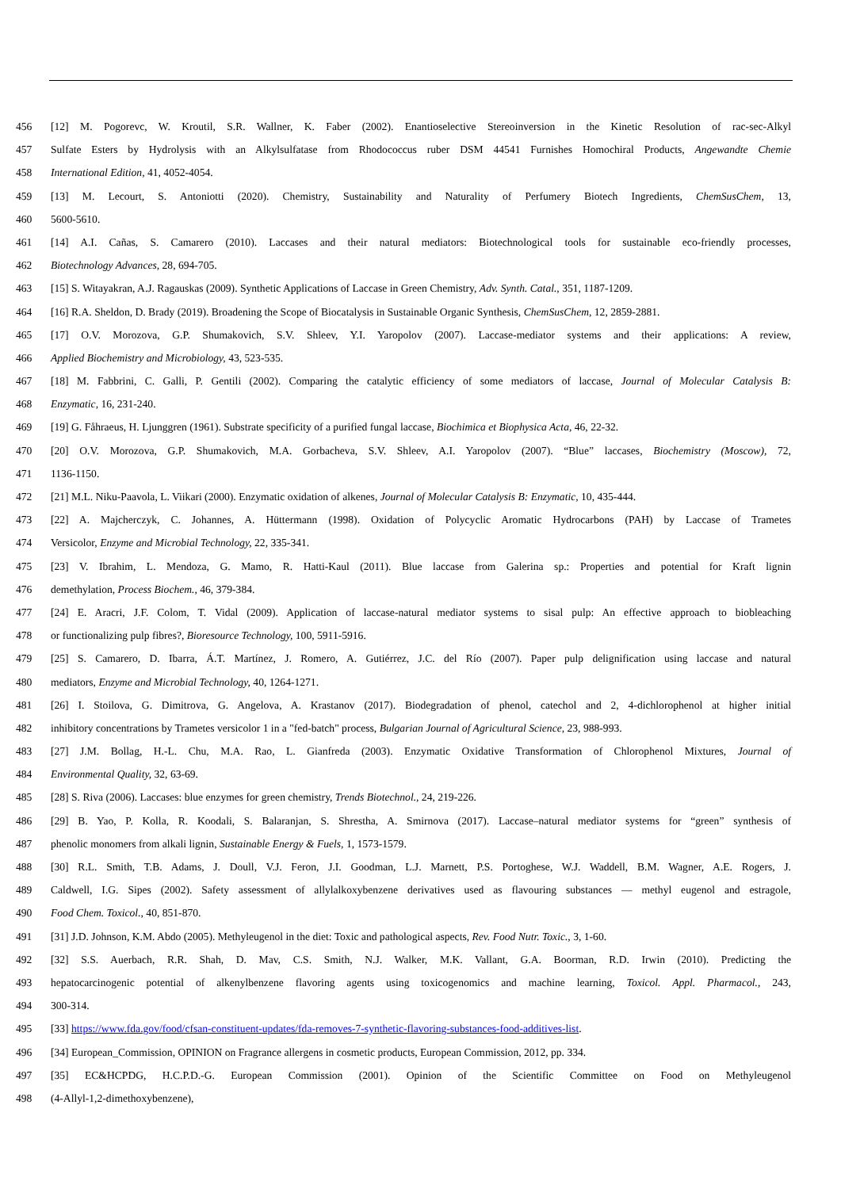456 [12] M. Pogorevc, W. Kroutil, S.R. Wallner, K. Faber (2002). Enantioselective Stereoinversion in the Kinetic Resolution of rac-sec-Alkyl
457 Sulfate Esters by Hydrolysis with an Alkylsulfatase from Rhodococcus ruber DSM 44541 Furnishes Homochiral Products, Angewandte Chemie
458 International Edition, 41, 4052-4054.
459 [13] M. Lecourt, S. Antoniotti (2020). Chemistry, Sustainability and Naturality of Perfumery Biotech Ingredients, ChemSusChem, 13,
460 5600-5610.
461 [14] A.I. Cañas, S. Camarero (2010). Laccases and their natural mediators: Biotechnological tools for sustainable eco-friendly processes,
462 Biotechnology Advances, 28, 694-705.
463 [15] S. Witayakran, A.J. Ragauskas (2009). Synthetic Applications of Laccase in Green Chemistry, Adv. Synth. Catal., 351, 1187-1209.
464 [16] R.A. Sheldon, D. Brady (2019). Broadening the Scope of Biocatalysis in Sustainable Organic Synthesis, ChemSusChem, 12, 2859-2881.
465 [17] O.V. Morozova, G.P. Shumakovich, S.V. Shleev, Y.I. Yaropolov (2007). Laccase-mediator systems and their applications: A review,
466 Applied Biochemistry and Microbiology, 43, 523-535.
467 [18] M. Fabbrini, C. Galli, P. Gentili (2002). Comparing the catalytic efficiency of some mediators of laccase, Journal of Molecular Catalysis B:
468 Enzymatic, 16, 231-240.
469 [19] G. Fåhraeus, H. Ljunggren (1961). Substrate specificity of a purified fungal laccase, Biochimica et Biophysica Acta, 46, 22-32.
470 [20] O.V. Morozova, G.P. Shumakovich, M.A. Gorbacheva, S.V. Shleev, A.I. Yaropolov (2007). “Blue” laccases, Biochemistry (Moscow), 72,
471 1136-1150.
472 [21] M.L. Niku-Paavola, L. Viikari (2000). Enzymatic oxidation of alkenes, Journal of Molecular Catalysis B: Enzymatic, 10, 435-444.
473 [22] A. Majcherczyk, C. Johannes, A. Hüttermann (1998). Oxidation of Polycyclic Aromatic Hydrocarbons (PAH) by Laccase of Trametes
474 Versicolor, Enzyme and Microbial Technology, 22, 335-341.
475 [23] V. Ibrahim, L. Mendoza, G. Mamo, R. Hatti-Kaul (2011). Blue laccase from Galerina sp.: Properties and potential for Kraft lignin
476 demethylation, Process Biochem., 46, 379-384.
477 [24] E. Aracri, J.F. Colom, T. Vidal (2009). Application of laccase-natural mediator systems to sisal pulp: An effective approach to biobleaching
478 or functionalizing pulp fibres?, Bioresource Technology, 100, 5911-5916.
479 [25] S. Camarero, D. Ibarra, Á.T. Martínez, J. Romero, A. Gutiérrez, J.C. del Río (2007). Paper pulp delignification using laccase and natural
480 mediators, Enzyme and Microbial Technology, 40, 1264-1271.
481 [26] I. Stoilova, G. Dimitrova, G. Angelova, A. Krastanov (2017). Biodegradation of phenol, catechol and 2, 4-dichlorophenol at higher initial
482 inhibitory concentrations by Trametes versicolor 1 in a "fed-batch" process, Bulgarian Journal of Agricultural Science, 23, 988-993.
483 [27] J.M. Bollag, H.-L. Chu, M.A. Rao, L. Gianfreda (2003). Enzymatic Oxidative Transformation of Chlorophenol Mixtures, Journal of
484 Environmental Quality, 32, 63-69.
485 [28] S. Riva (2006). Laccases: blue enzymes for green chemistry, Trends Biotechnol., 24, 219-226.
486 [29] B. Yao, P. Kolla, R. Koodali, S. Balaranjan, S. Shrestha, A. Smirnova (2017). Laccase–natural mediator systems for “green” synthesis of
487 phenolic monomers from alkali lignin, Sustainable Energy & Fuels, 1, 1573-1579.
488 [30] R.L. Smith, T.B. Adams, J. Doull, V.J. Feron, J.I. Goodman, L.J. Marnett, P.S. Portoghese, W.J. Waddell, B.M. Wagner, A.E. Rogers, J.
489 Caldwell, I.G. Sipes (2002). Safety assessment of allylalkoxybenzene derivatives used as flavouring substances — methyl eugenol and estragole,
490 Food Chem. Toxicol., 40, 851-870.
491 [31] J.D. Johnson, K.M. Abdo (2005). Methyleugenol in the diet: Toxic and pathological aspects, Rev. Food Nutr. Toxic., 3, 1-60.
492 [32] S.S. Auerbach, R.R. Shah, D. Mav, C.S. Smith, N.J. Walker, M.K. Vallant, G.A. Boorman, R.D. Irwin (2010). Predicting the
493 hepatocarcinogenic potential of alkenylbenzene flavoring agents using toxicogenomics and machine learning, Toxicol. Appl. Pharmacol., 243,
494 300-314.
495 [33] https://www.fda.gov/food/cfsan-constituent-updates/fda-removes-7-synthetic-flavoring-substances-food-additives-list.
496 [34] European_Commission, OPINION on Fragrance allergens in cosmetic products, European Commission, 2012, pp. 334.
497 [35] EC&HCPDG, H.C.P.D.-G. European Commission (2001). Opinion of the Scientific Committee on Food on Methyleugenol
498 (4-Allyl-1,2-dimethoxybenzene),